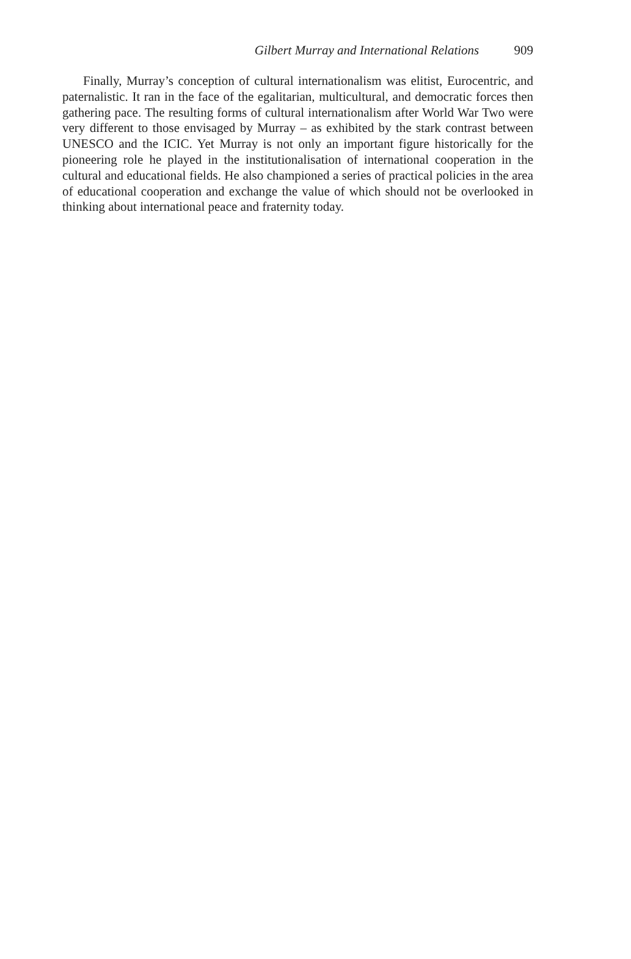Gilbert Murray and International Relations 909
Finally, Murray’s conception of cultural internationalism was elitist, Eurocentric, and paternalistic. It ran in the face of the egalitarian, multicultural, and democratic forces then gathering pace. The resulting forms of cultural internationalism after World War Two were very different to those envisaged by Murray – as exhibited by the stark contrast between UNESCO and the ICIC. Yet Murray is not only an important figure historically for the pioneering role he played in the institutionalisation of international cooperation in the cultural and educational fields. He also championed a series of practical policies in the area of educational cooperation and exchange the value of which should not be overlooked in thinking about international peace and fraternity today.